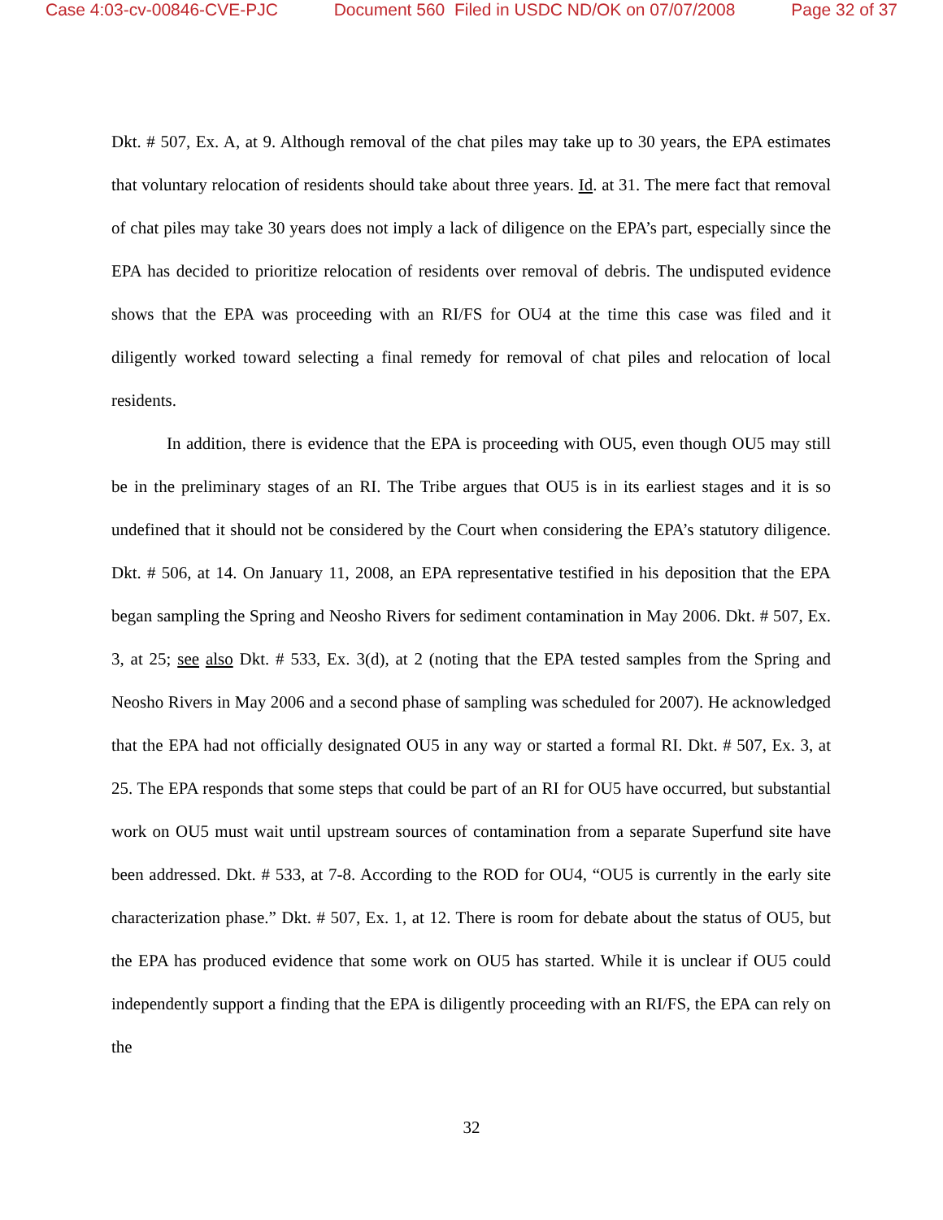Case 4:03-cv-00846-CVE-PJC Document 560 Filed in USDC ND/OK on 07/07/2008 Page 32 of 37
Dkt. # 507, Ex. A, at 9. Although removal of the chat piles may take up to 30 years, the EPA estimates that voluntary relocation of residents should take about three years. Id. at 31. The mere fact that removal of chat piles may take 30 years does not imply a lack of diligence on the EPA’s part, especially since the EPA has decided to prioritize relocation of residents over removal of debris. The undisputed evidence shows that the EPA was proceeding with an RI/FS for OU4 at the time this case was filed and it diligently worked toward selecting a final remedy for removal of chat piles and relocation of local residents.
In addition, there is evidence that the EPA is proceeding with OU5, even though OU5 may still be in the preliminary stages of an RI. The Tribe argues that OU5 is in its earliest stages and it is so undefined that it should not be considered by the Court when considering the EPA’s statutory diligence. Dkt. # 506, at 14. On January 11, 2008, an EPA representative testified in his deposition that the EPA began sampling the Spring and Neosho Rivers for sediment contamination in May 2006. Dkt. # 507, Ex. 3, at 25; see also Dkt. # 533, Ex. 3(d), at 2 (noting that the EPA tested samples from the Spring and Neosho Rivers in May 2006 and a second phase of sampling was scheduled for 2007). He acknowledged that the EPA had not officially designated OU5 in any way or started a formal RI. Dkt. # 507, Ex. 3, at 25. The EPA responds that some steps that could be part of an RI for OU5 have occurred, but substantial work on OU5 must wait until upstream sources of contamination from a separate Superfund site have been addressed. Dkt. # 533, at 7-8. According to the ROD for OU4, “OU5 is currently in the early site characterization phase.” Dkt. # 507, Ex. 1, at 12. There is room for debate about the status of OU5, but the EPA has produced evidence that some work on OU5 has started. While it is unclear if OU5 could independently support a finding that the EPA is diligently proceeding with an RI/FS, the EPA can rely on the
32